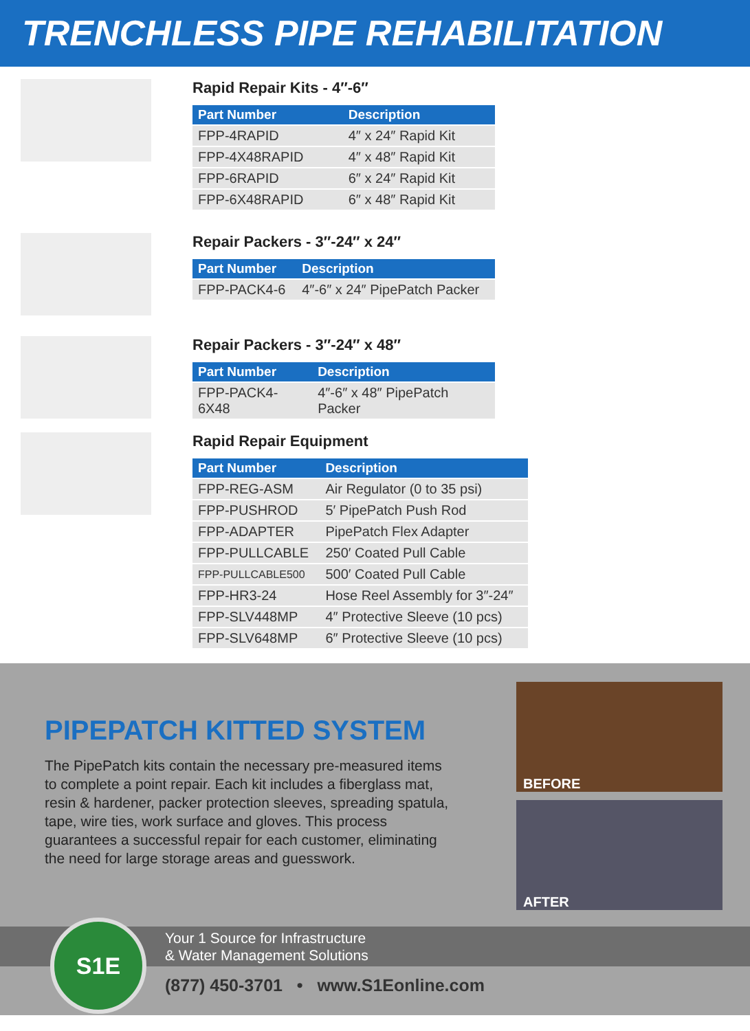TRENCHLESS PIPE REHABILITATION
Rapid Repair Kits - 4″-6″
| Part Number | Description |
| --- | --- |
| FPP-4RAPID | 4″ x 24″ Rapid Kit |
| FPP-4X48RAPID | 4″ x 48″ Rapid Kit |
| FPP-6RAPID | 6″ x 24″ Rapid Kit |
| FPP-6X48RAPID | 6″ x 48″ Rapid Kit |
Repair Packers - 3″-24″ x 24″
| Part Number | Description |
| --- | --- |
| FPP-PACK4-6 | 4″-6″ x 24″ PipePatch Packer |
Repair Packers - 3″-24″ x 48″
| Part Number | Description |
| --- | --- |
| FPP-PACK4-6X48 | 4″-6″ x 48″ PipePatch Packer |
Rapid Repair Equipment
| Part Number | Description |
| --- | --- |
| FPP-REG-ASM | Air Regulator (0 to 35 psi) |
| FPP-PUSHROD | 5′ PipePatch Push Rod |
| FPP-ADAPTER | PipePatch Flex Adapter |
| FPP-PULLCABLE | 250′ Coated Pull Cable |
| FPP-PULLCABLE500 | 500′ Coated Pull Cable |
| FPP-HR3-24 | Hose Reel Assembly for 3″-24″ |
| FPP-SLV448MP | 4″ Protective Sleeve (10 pcs) |
| FPP-SLV648MP | 6″ Protective Sleeve (10 pcs) |
PIPEPATCH KITTED SYSTEM
The PipePatch kits contain the necessary pre-measured items to complete a point repair. Each kit includes a fiberglass mat, resin & hardener, packer protection sleeves, spreading spatula, tape, wire ties, work surface and gloves. This process guarantees a successful repair for each customer, eliminating the need for large storage areas and guesswork.
BEFORE
AFTER
Your 1 Source for Infrastructure
& Water Management Solutions
(877) 450-3701 • www.S1Eonline.com
S1E